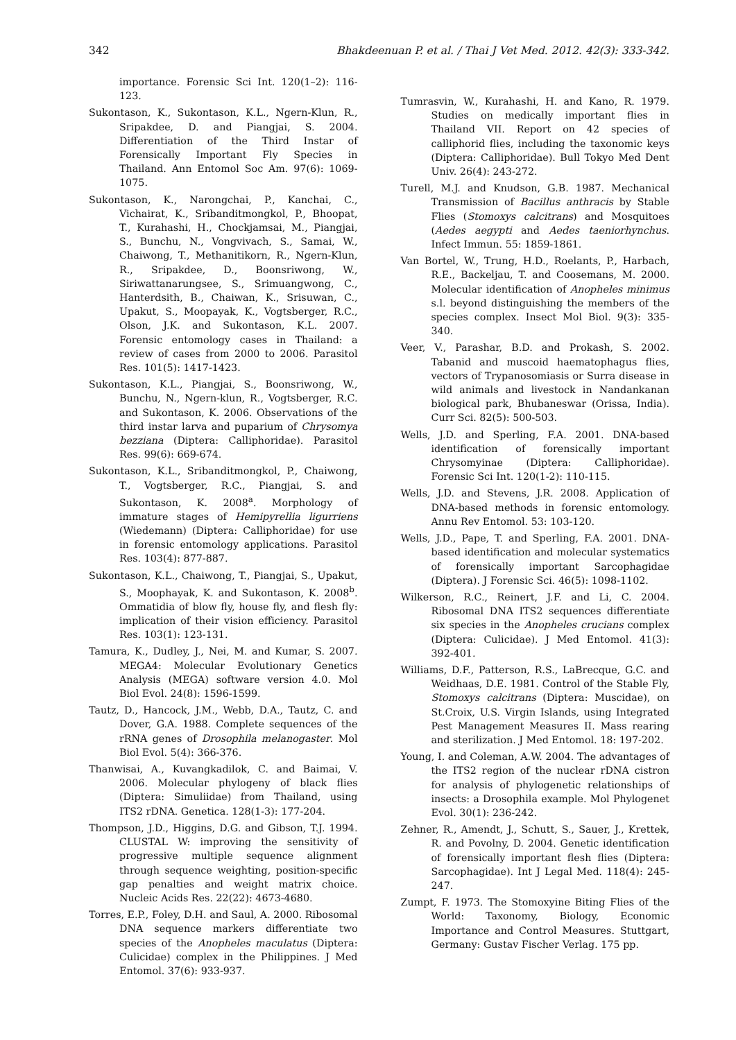342 Bhakdeenuan P. et al. / Thai J Vet Med. 2012. 42(3): 333-342.
importance. Forensic Sci Int. 120(1–2): 116-123.
Sukontason, K., Sukontason, K.L., Ngern-Klun, R., Sripakdee, D. and Piangjai, S. 2004. Differentiation of the Third Instar of Forensically Important Fly Species in Thailand. Ann Entomol Soc Am. 97(6): 1069-1075.
Sukontason, K., Narongchai, P., Kanchai, C., Vichairat, K., Sribanditmongkol, P., Bhoopat, T., Kurahashi, H., Chockjamsai, M., Piangjai, S., Bunchu, N., Vongvivach, S., Samai, W., Chaiwong, T., Methanitikorn, R., Ngern-Klun, R., Sripakdee, D., Boonsriwong, W., Siriwattanarungsee, S., Srimuangwong, C., Hanterdsith, B., Chaiwan, K., Srisuwan, C., Upakut, S., Moopayak, K., Vogtsberger, R.C., Olson, J.K. and Sukontason, K.L. 2007. Forensic entomology cases in Thailand: a review of cases from 2000 to 2006. Parasitol Res. 101(5): 1417-1423.
Sukontason, K.L., Piangjai, S., Boonsriwong, W., Bunchu, N., Ngern-klun, R., Vogtsberger, R.C. and Sukontason, K. 2006. Observations of the third instar larva and puparium of Chrysomya bezziana (Diptera: Calliphoridae). Parasitol Res. 99(6): 669-674.
Sukontason, K.L., Sribanditmongkol, P., Chaiwong, T., Vogtsberger, R.C., Piangjai, S. and Sukontason, K. 2008<sup>a</sup>. Morphology of immature stages of Hemipyrellia ligurriens (Wiedemann) (Diptera: Calliphoridae) for use in forensic entomology applications. Parasitol Res. 103(4): 877-887.
Sukontason, K.L., Chaiwong, T., Piangjai, S., Upakut, S., Moophayak, K. and Sukontason, K. 2008<sup>b</sup>. Ommatidia of blow fly, house fly, and flesh fly: implication of their vision efficiency. Parasitol Res. 103(1): 123-131.
Tamura, K., Dudley, J., Nei, M. and Kumar, S. 2007. MEGA4: Molecular Evolutionary Genetics Analysis (MEGA) software version 4.0. Mol Biol Evol. 24(8): 1596-1599.
Tautz, D., Hancock, J.M., Webb, D.A., Tautz, C. and Dover, G.A. 1988. Complete sequences of the rRNA genes of Drosophila melanogaster. Mol Biol Evol. 5(4): 366-376.
Thanwisai, A., Kuvangkadilok, C. and Baimai, V. 2006. Molecular phylogeny of black flies (Diptera: Simuliidae) from Thailand, using ITS2 rDNA. Genetica. 128(1-3): 177-204.
Thompson, J.D., Higgins, D.G. and Gibson, T.J. 1994. CLUSTAL W: improving the sensitivity of progressive multiple sequence alignment through sequence weighting, position-specific gap penalties and weight matrix choice. Nucleic Acids Res. 22(22): 4673-4680.
Torres, E.P., Foley, D.H. and Saul, A. 2000. Ribosomal DNA sequence markers differentiate two species of the Anopheles maculatus (Diptera: Culicidae) complex in the Philippines. J Med Entomol. 37(6): 933-937.
Tumrasvin, W., Kurahashi, H. and Kano, R. 1979. Studies on medically important flies in Thailand VII. Report on 42 species of calliphorid flies, including the taxonomic keys (Diptera: Calliphoridae). Bull Tokyo Med Dent Univ. 26(4): 243-272.
Turell, M.J. and Knudson, G.B. 1987. Mechanical Transmission of Bacillus anthracis by Stable Flies (Stomoxys calcitrans) and Mosquitoes (Aedes aegypti and Aedes taeniorhynchus. Infect Immun. 55: 1859-1861.
Van Bortel, W., Trung, H.D., Roelants, P., Harbach, R.E., Backeljau, T. and Coosemans, M. 2000. Molecular identification of Anopheles minimus s.l. beyond distinguishing the members of the species complex. Insect Mol Biol. 9(3): 335-340.
Veer, V., Parashar, B.D. and Prokash, S. 2002. Tabanid and muscoid haematophagus flies, vectors of Trypanosomiasis or Surra disease in wild animals and livestock in Nandankanan biological park, Bhubaneswar (Orissa, India). Curr Sci. 82(5): 500-503.
Wells, J.D. and Sperling, F.A. 2001. DNA-based identification of forensically important Chrysomyinae (Diptera: Calliphoridae). Forensic Sci Int. 120(1-2): 110-115.
Wells, J.D. and Stevens, J.R. 2008. Application of DNA-based methods in forensic entomology. Annu Rev Entomol. 53: 103-120.
Wells, J.D., Pape, T. and Sperling, F.A. 2001. DNA-based identification and molecular systematics of forensically important Sarcophagidae (Diptera). J Forensic Sci. 46(5): 1098-1102.
Wilkerson, R.C., Reinert, J.F. and Li, C. 2004. Ribosomal DNA ITS2 sequences differentiate six species in the Anopheles crucians complex (Diptera: Culicidae). J Med Entomol. 41(3): 392-401.
Williams, D.F., Patterson, R.S., LaBrecque, G.C. and Weidhaas, D.E. 1981. Control of the Stable Fly, Stomoxys calcitrans (Diptera: Muscidae), on St.Croix, U.S. Virgin Islands, using Integrated Pest Management Measures II. Mass rearing and sterilization. J Med Entomol. 18: 197-202.
Young, I. and Coleman, A.W. 2004. The advantages of the ITS2 region of the nuclear rDNA cistron for analysis of phylogenetic relationships of insects: a Drosophila example. Mol Phylogenet Evol. 30(1): 236-242.
Zehner, R., Amendt, J., Schutt, S., Sauer, J., Krettek, R. and Povolny, D. 2004. Genetic identification of forensically important flesh flies (Diptera: Sarcophagidae). Int J Legal Med. 118(4): 245-247.
Zumpt, F. 1973. The Stomoxyine Biting Flies of the World: Taxonomy, Biology, Economic Importance and Control Measures. Stuttgart, Germany: Gustav Fischer Verlag. 175 pp.